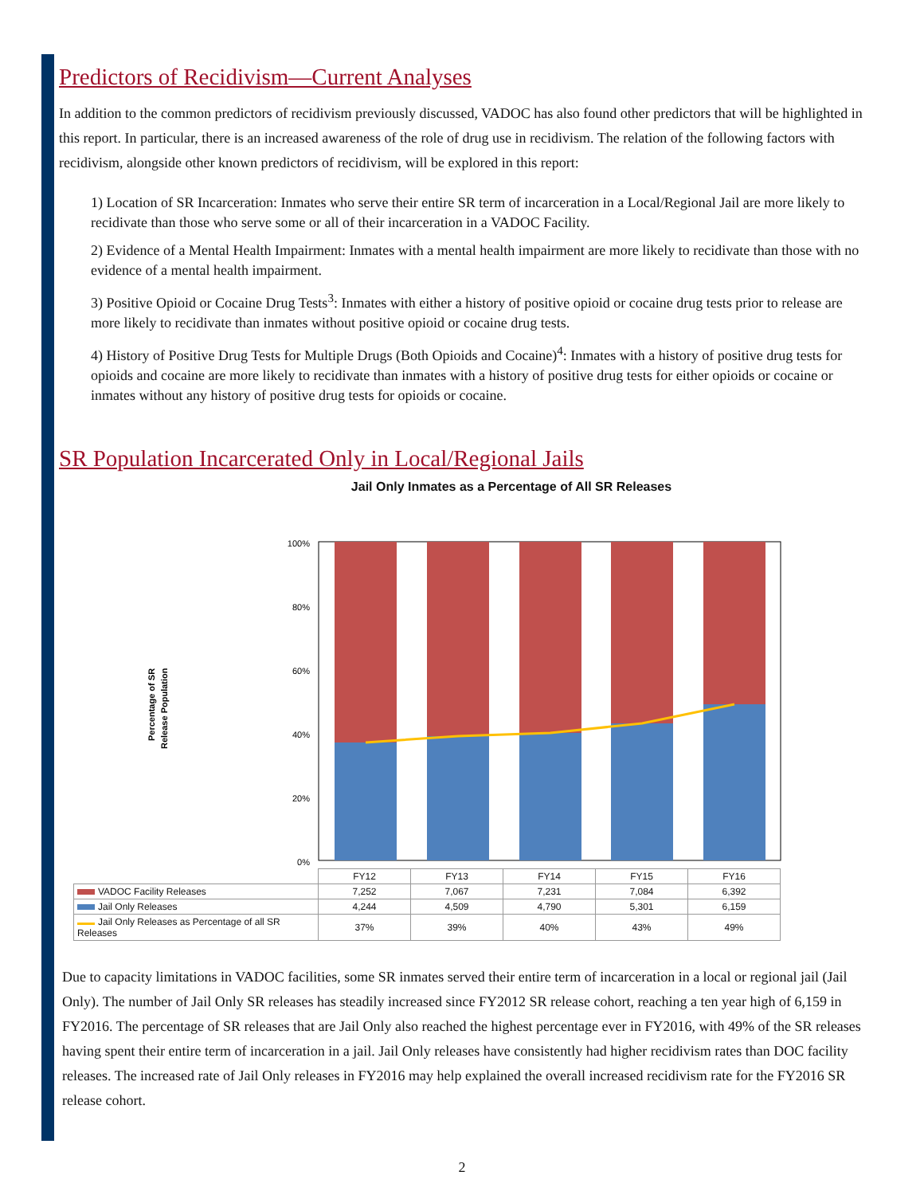Predictors of Recidivism—Current Analyses
In addition to the common predictors of recidivism previously discussed, VADOC has also found other predictors that will be highlighted in this report. In particular, there is an increased awareness of the role of drug use in recidivism. The relation of the following factors with recidivism, alongside other known predictors of recidivism, will be explored in this report:
1) Location of SR Incarceration: Inmates who serve their entire SR term of incarceration in a Local/Regional Jail are more likely to recidivate than those who serve some or all of their incarceration in a VADOC Facility.
2) Evidence of a Mental Health Impairment: Inmates with a mental health impairment are more likely to recidivate than those with no evidence of a mental health impairment.
3) Positive Opioid or Cocaine Drug Tests<sup>3</sup>: Inmates with either a history of positive opioid or cocaine drug tests prior to release are more likely to recidivate than inmates without positive opioid or cocaine drug tests.
4) History of Positive Drug Tests for Multiple Drugs (Both Opioids and Cocaine)<sup>4</sup>: Inmates with a history of positive drug tests for opioids and cocaine are more likely to recidivate than inmates with a history of positive drug tests for either opioids or cocaine or inmates without any history of positive drug tests for opioids or cocaine.
SR Population Incarcerated Only in Local/Regional Jails
Jail Only Inmates as a Percentage of All SR Releases
Percentage of SR
Release Population
100%
80%
60%
40%
20%
0%
| | FY12 | FY13 | FY14 | FY15 | FY16 |
| VADOC Facility Releases | 7,252 | 7,067 | 7,231 | 7,084 | 6,392 |
| Jail Only Releases | 4,244 | 4,509 | 4,790 | 5,301 | 6,159 |
| Jail Only Releases as Percentage of all SR Releases | 37% | 39% | 40% | 43% | 49% |
Due to capacity limitations in VADOC facilities, some SR inmates served their entire term of incarceration in a local or regional jail (Jail Only). The number of Jail Only SR releases has steadily increased since FY2012 SR release cohort, reaching a ten year high of 6,159 in FY2016. The percentage of SR releases that are Jail Only also reached the highest percentage ever in FY2016, with 49% of the SR releases having spent their entire term of incarceration in a jail. Jail Only releases have consistently had higher recidivism rates than DOC facility releases. The increased rate of Jail Only releases in FY2016 may help explained the overall increased recidivism rate for the FY2016 SR release cohort.
2